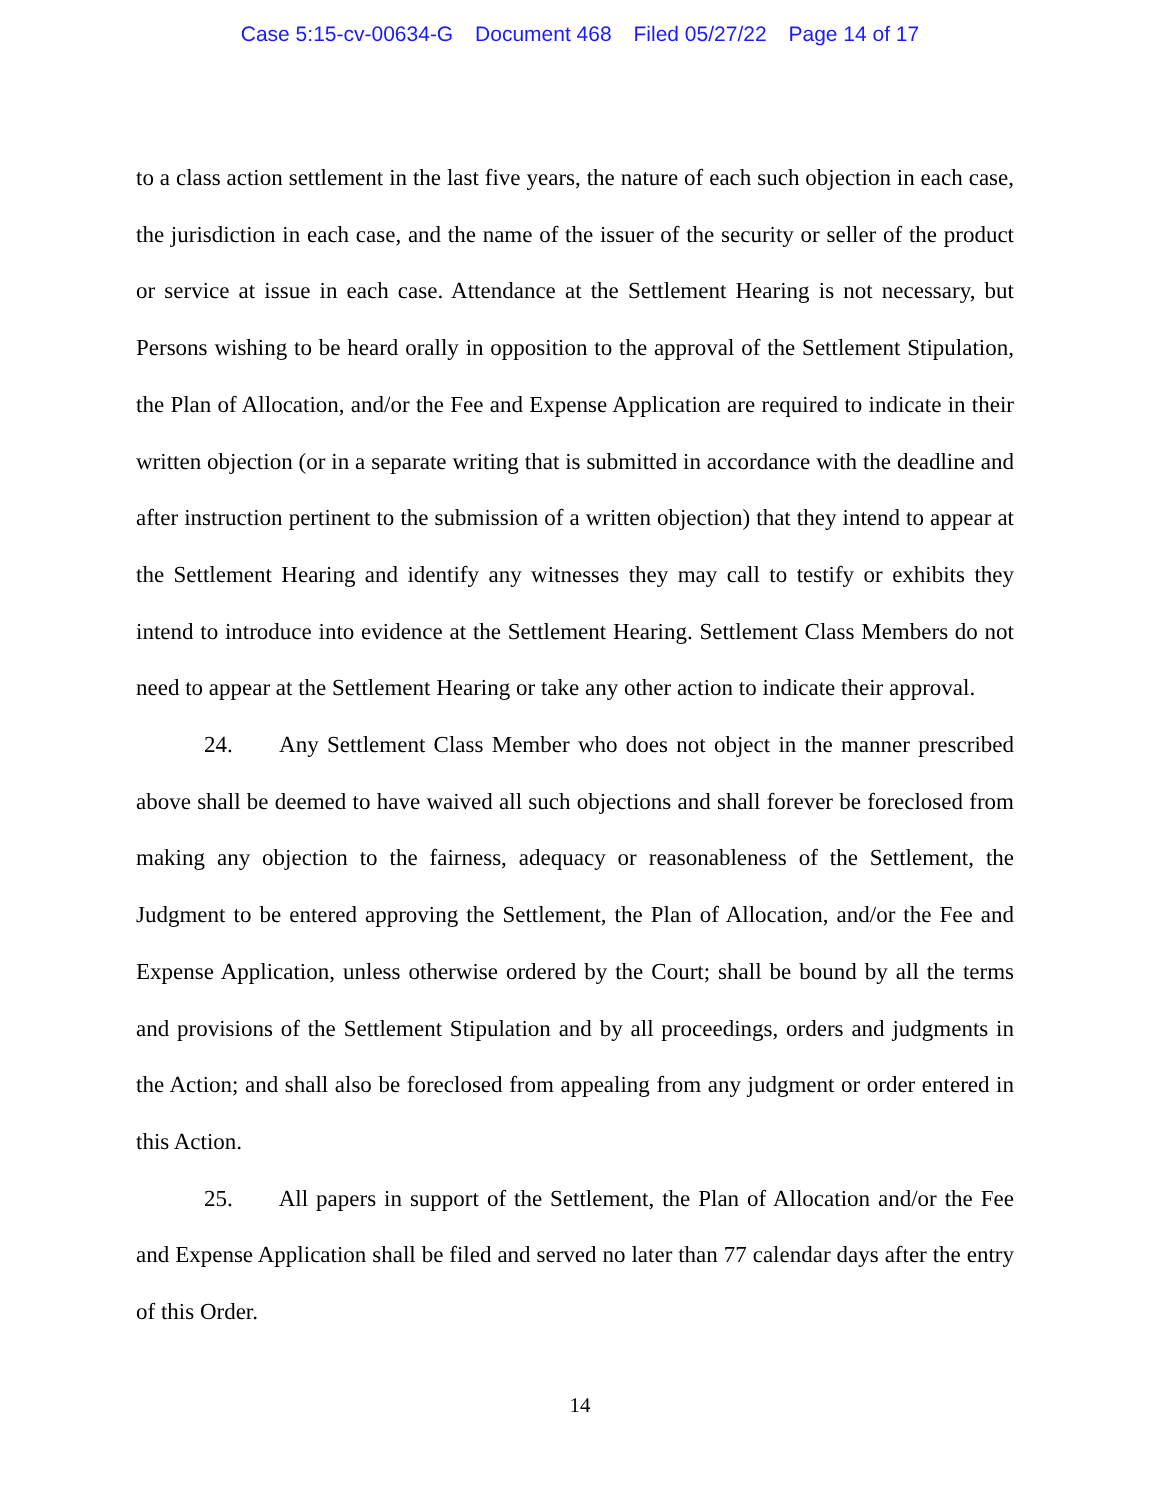Case 5:15-cv-00634-G Document 468 Filed 05/27/22 Page 14 of 17
to a class action settlement in the last five years, the nature of each such objection in each case, the jurisdiction in each case, and the name of the issuer of the security or seller of the product or service at issue in each case. Attendance at the Settlement Hearing is not necessary, but Persons wishing to be heard orally in opposition to the approval of the Settlement Stipulation, the Plan of Allocation, and/or the Fee and Expense Application are required to indicate in their written objection (or in a separate writing that is submitted in accordance with the deadline and after instruction pertinent to the submission of a written objection) that they intend to appear at the Settlement Hearing and identify any witnesses they may call to testify or exhibits they intend to introduce into evidence at the Settlement Hearing. Settlement Class Members do not need to appear at the Settlement Hearing or take any other action to indicate their approval.
24. Any Settlement Class Member who does not object in the manner prescribed above shall be deemed to have waived all such objections and shall forever be foreclosed from making any objection to the fairness, adequacy or reasonableness of the Settlement, the Judgment to be entered approving the Settlement, the Plan of Allocation, and/or the Fee and Expense Application, unless otherwise ordered by the Court; shall be bound by all the terms and provisions of the Settlement Stipulation and by all proceedings, orders and judgments in the Action; and shall also be foreclosed from appealing from any judgment or order entered in this Action.
25. All papers in support of the Settlement, the Plan of Allocation and/or the Fee and Expense Application shall be filed and served no later than 77 calendar days after the entry of this Order.
14